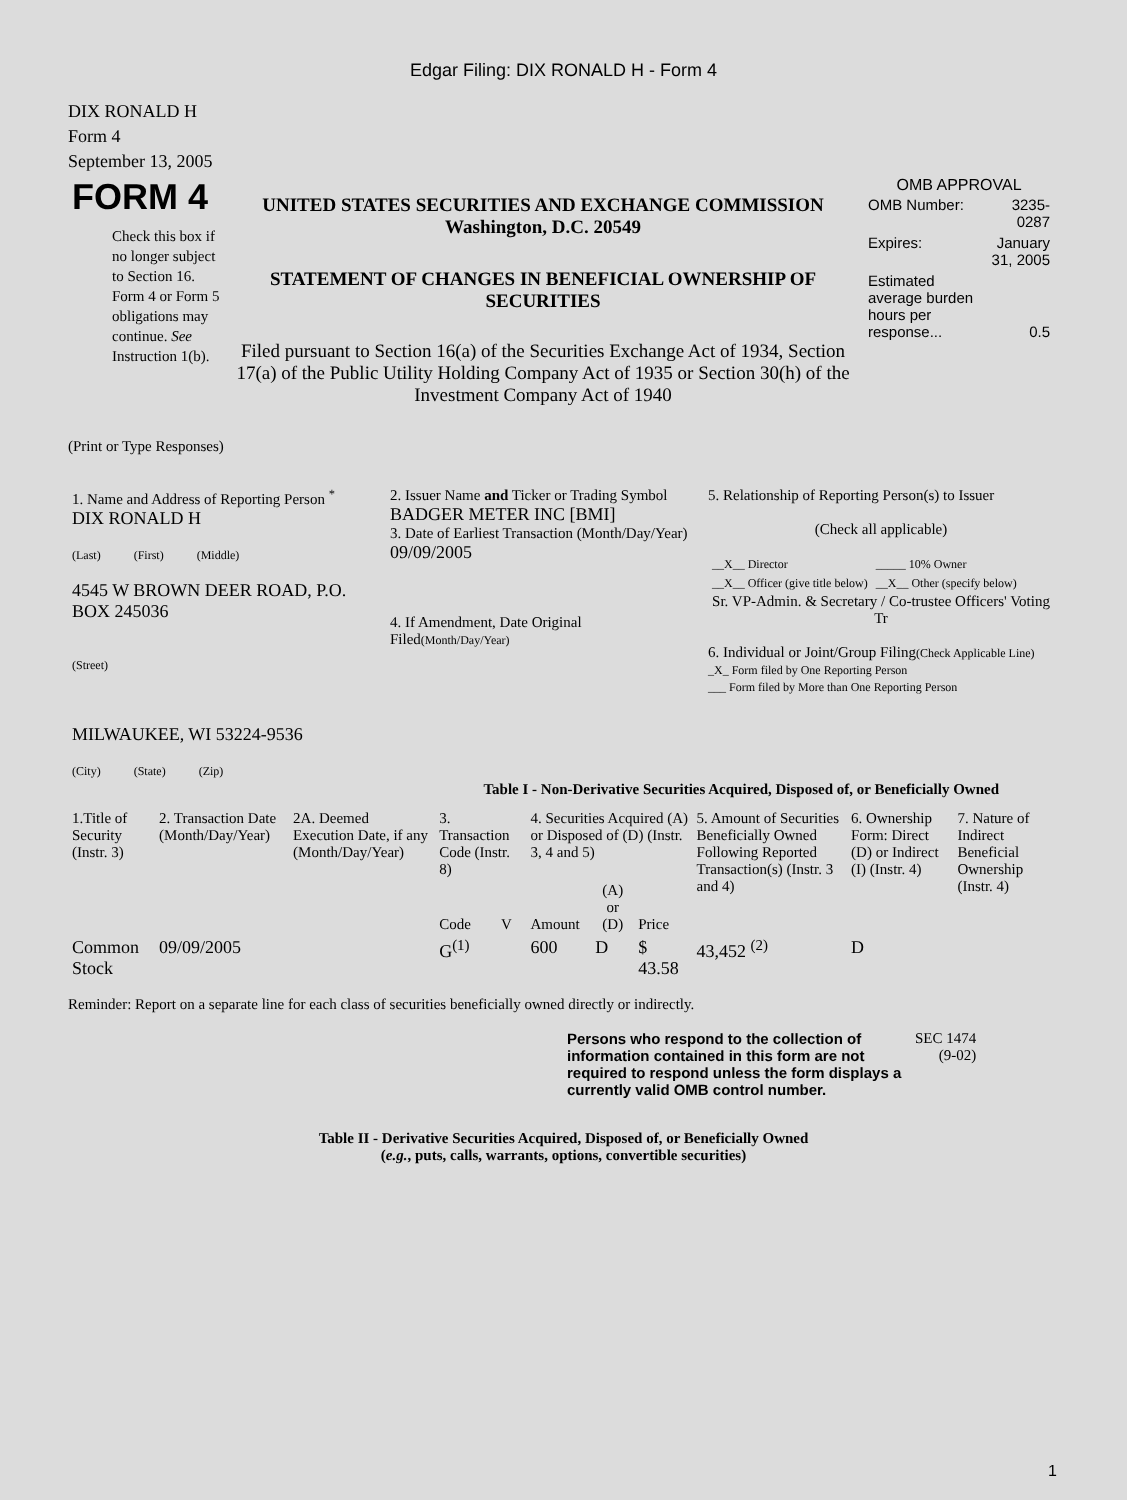Edgar Filing: DIX RONALD H - Form 4
DIX RONALD H
Form 4
September 13, 2005
| FORM 4 Check this box if no longer subject to Section 16. Form 4 or Form 5 obligations may continue. See Instruction 1(b). | UNITED STATES SECURITIES AND EXCHANGE COMMISSION Washington, D.C. 20549 STATEMENT OF CHANGES IN BENEFICIAL OWNERSHIP OF SECURITIES Filed pursuant to Section 16(a) of the Securities Exchange Act of 1934, Section 17(a) of the Public Utility Holding Company Act of 1935 or Section 30(h) of the Investment Company Act of 1940 | OMB APPROVAL / OMB Number: / 3235-0287 / / Expires: / January 31, 2005 / / Estimated average burden hours per response... / 0.5 / |
(Print or Type Responses)
| 1. Name and Address of Reporting Person <sup>*</sup> DIX RONALD H (Last) (First) (Middle) 4545 W BROWN DEER ROAD, P.O. BOX 245036 (Street) MILWAUKEE, WI 53224-9536 (City) (State) (Zip) | 2. Issuer Name and Ticker or Trading Symbol BADGER METER INC [BMI] 3. Date of Earliest Transaction (Month/Day/Year) 09/09/2005 4. If Amendment, Date Original Filed (Month/Day/Year) | 5. Relationship of Reporting Person(s) to Issuer (Check all applicable) / __X__ Director / _____ 10% Owner / / __X__ Officer (give title below) / __X__ Other (specify below) / Sr. VP-Admin. & Secretary / Co-trustee Officers' Voting Tr 6. Individual or Joint/Group Filing (Check Applicable Line) _X_ Form filed by One Reporting Person ___ Form filed by More than One Reporting Person |
Table I - Non-Derivative Securities Acquired, Disposed of, or Beneficially Owned
| 1.Title of Security (Instr. 3) | 2. Transaction Date (Month/Day/Year) | 2A. Deemed Execution Date, if any (Month/Day/Year) | 3. Transaction Code (Instr. 8) | | 4. Securities Acquired (A) or Disposed of (D) (Instr. 3, 4 and 5) | | | 5. Amount of Securities Beneficially Owned Following Reported Transaction(s) (Instr. 3 and 4) | 6. Ownership Form: Direct (D) or Indirect (I) (Instr. 4) | 7. Nature of Indirect Beneficial Ownership (Instr. 4) |
| --- | --- | --- | --- | --- | --- | --- | --- | --- | --- | --- |
| | | | Code | V | Amount | (A) or (D) | Price | | | |
| Common Stock | 09/09/2005 | | G<sup>(1)</sup> | | 600 | D | $ 43.58 | 43,452 <sup>(2)</sup> | D | |
Reminder: Report on a separate line for each class of securities beneficially owned directly or indirectly.
| Persons who respond to the collection of information contained in this form are not required to respond unless the form displays a currently valid OMB control number. | SEC 1474 (9-02) |
Table II - Derivative Securities Acquired, Disposed of, or Beneficially Owned
(e.g., puts, calls, warrants, options, convertible securities)
1